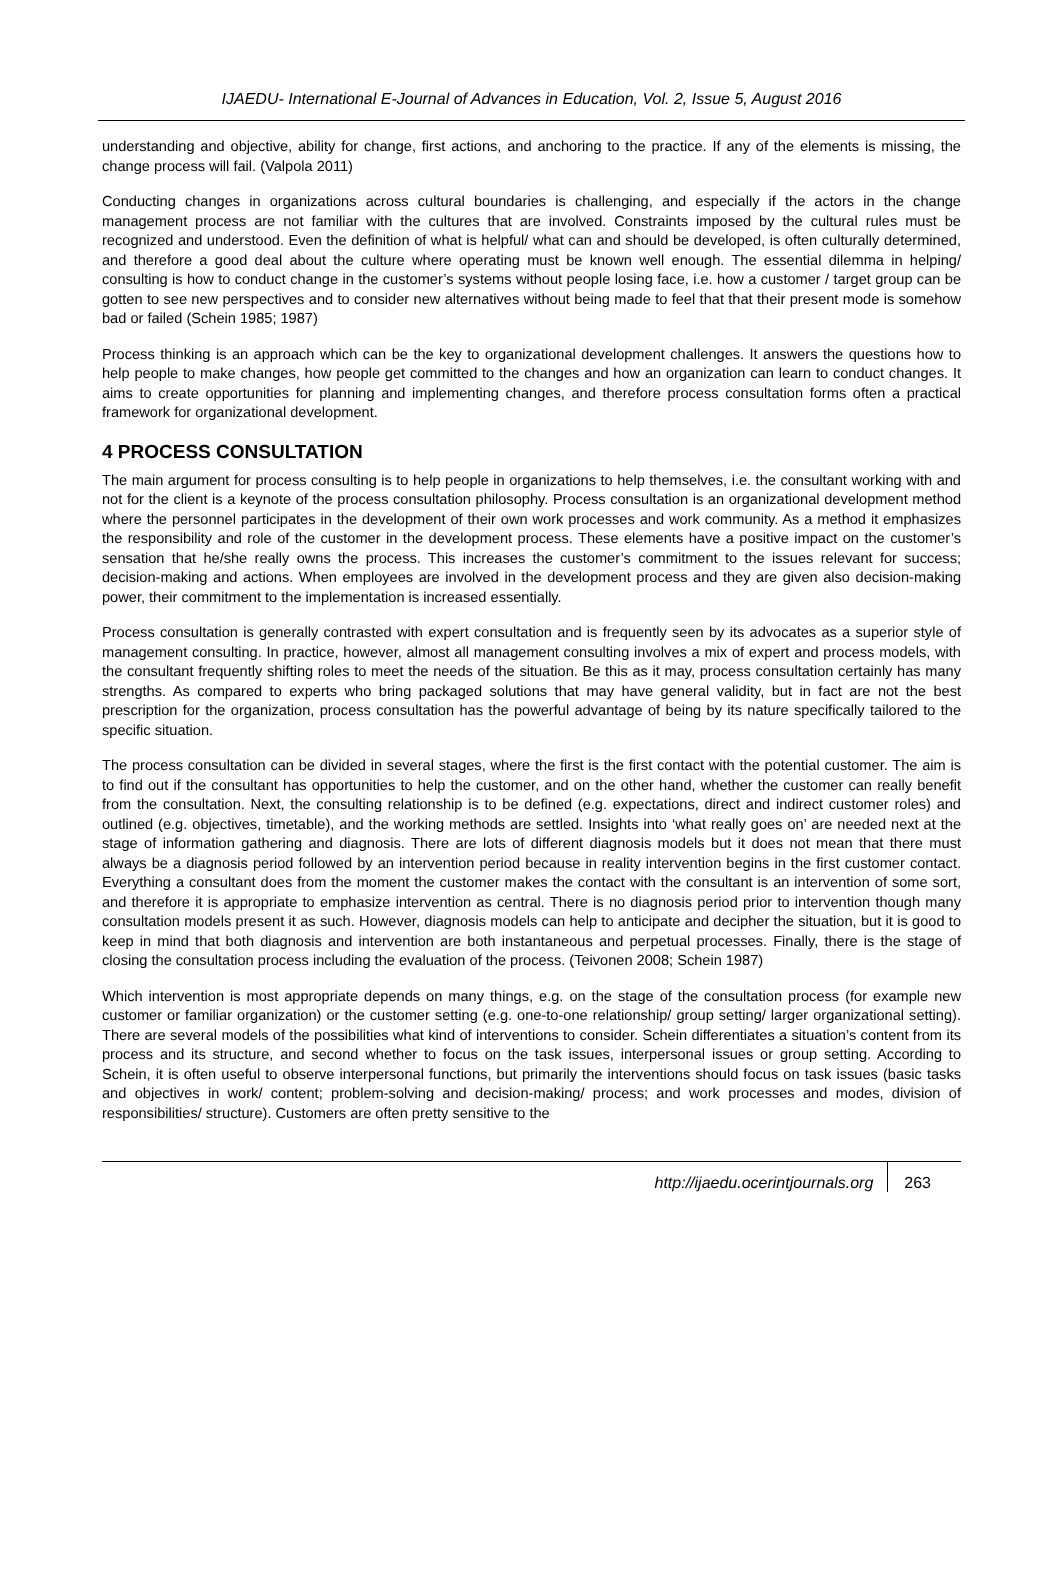IJAEDU- International E-Journal of Advances in Education, Vol. 2, Issue 5, August 2016
understanding and objective, ability for change, first actions, and anchoring to the practice. If any of the elements is missing, the change process will fail. (Valpola 2011)
Conducting changes in organizations across cultural boundaries is challenging, and especially if the actors in the change management process are not familiar with the cultures that are involved. Constraints imposed by the cultural rules must be recognized and understood. Even the definition of what is helpful/ what can and should be developed, is often culturally determined, and therefore a good deal about the culture where operating must be known well enough. The essential dilemma in helping/ consulting is how to conduct change in the customer’s systems without people losing face, i.e. how a customer / target group can be gotten to see new perspectives and to consider new alternatives without being made to feel that that their present mode is somehow bad or failed (Schein 1985; 1987)
Process thinking is an approach which can be the key to organizational development challenges. It answers the questions how to help people to make changes, how people get committed to the changes and how an organization can learn to conduct changes. It aims to create opportunities for planning and implementing changes, and therefore process consultation forms often a practical framework for organizational development.
4 PROCESS CONSULTATION
The main argument for process consulting is to help people in organizations to help themselves, i.e. the consultant working with and not for the client is a keynote of the process consultation philosophy. Process consultation is an organizational development method where the personnel participates in the development of their own work processes and work community. As a method it emphasizes the responsibility and role of the customer in the development process. These elements have a positive impact on the customer’s sensation that he/she really owns the process. This increases the customer’s commitment to the issues relevant for success; decision-making and actions. When employees are involved in the development process and they are given also decision-making power, their commitment to the implementation is increased essentially.
Process consultation is generally contrasted with expert consultation and is frequently seen by its advocates as a superior style of management consulting. In practice, however, almost all management consulting involves a mix of expert and process models, with the consultant frequently shifting roles to meet the needs of the situation. Be this as it may, process consultation certainly has many strengths. As compared to experts who bring packaged solutions that may have general validity, but in fact are not the best prescription for the organization, process consultation has the powerful advantage of being by its nature specifically tailored to the specific situation.
The process consultation can be divided in several stages, where the first is the first contact with the potential customer. The aim is to find out if the consultant has opportunities to help the customer, and on the other hand, whether the customer can really benefit from the consultation. Next, the consulting relationship is to be defined (e.g. expectations, direct and indirect customer roles) and outlined (e.g. objectives, timetable), and the working methods are settled. Insights into ‘what really goes on’ are needed next at the stage of information gathering and diagnosis. There are lots of different diagnosis models but it does not mean that there must always be a diagnosis period followed by an intervention period because in reality intervention begins in the first customer contact. Everything a consultant does from the moment the customer makes the contact with the consultant is an intervention of some sort, and therefore it is appropriate to emphasize intervention as central. There is no diagnosis period prior to intervention though many consultation models present it as such. However, diagnosis models can help to anticipate and decipher the situation, but it is good to keep in mind that both diagnosis and intervention are both instantaneous and perpetual processes. Finally, there is the stage of closing the consultation process including the evaluation of the process. (Teivonen 2008; Schein 1987)
Which intervention is most appropriate depends on many things, e.g. on the stage of the consultation process (for example new customer or familiar organization) or the customer setting (e.g. one-to-one relationship/ group setting/ larger organizational setting). There are several models of the possibilities what kind of interventions to consider. Schein differentiates a situation’s content from its process and its structure, and second whether to focus on the task issues, interpersonal issues or group setting. According to Schein, it is often useful to observe interpersonal functions, but primarily the interventions should focus on task issues (basic tasks and objectives in work/ content; problem-solving and decision-making/ process; and work processes and modes, division of responsibilities/ structure). Customers are often pretty sensitive to the
http://ijaedu.ocerintjournals.org 263